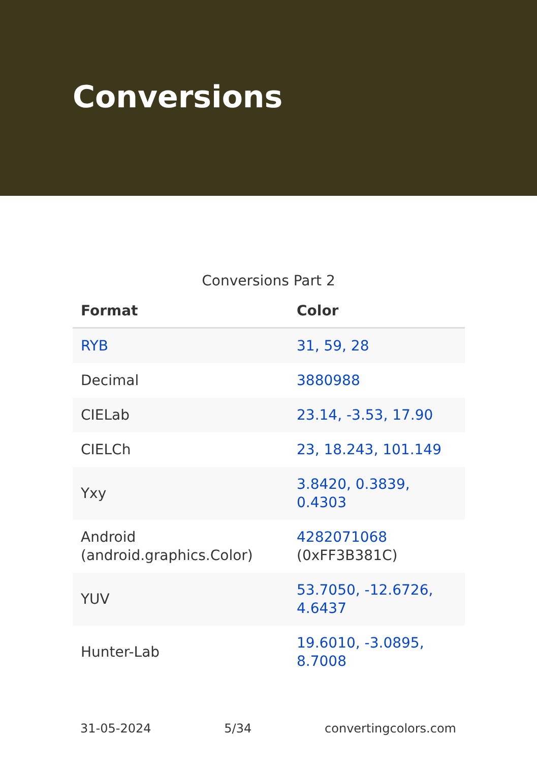Conversions
Conversions Part 2
| Format | Color |
| --- | --- |
| RYB | 31, 59, 28 |
| Decimal | 3880988 |
| CIELab | 23.14, -3.53, 17.90 |
| CIELCh | 23, 18.243, 101.149 |
| Yxy | 3.8420, 0.3839, 0.4303 |
| Android (android.graphics.Color) | 4282071068 (0xFF3B381C) |
| YUV | 53.7050, -12.6726, 4.6437 |
| Hunter-Lab | 19.6010, -3.0895, 8.7008 |
31-05-2024 5/34 convertingcolors.com